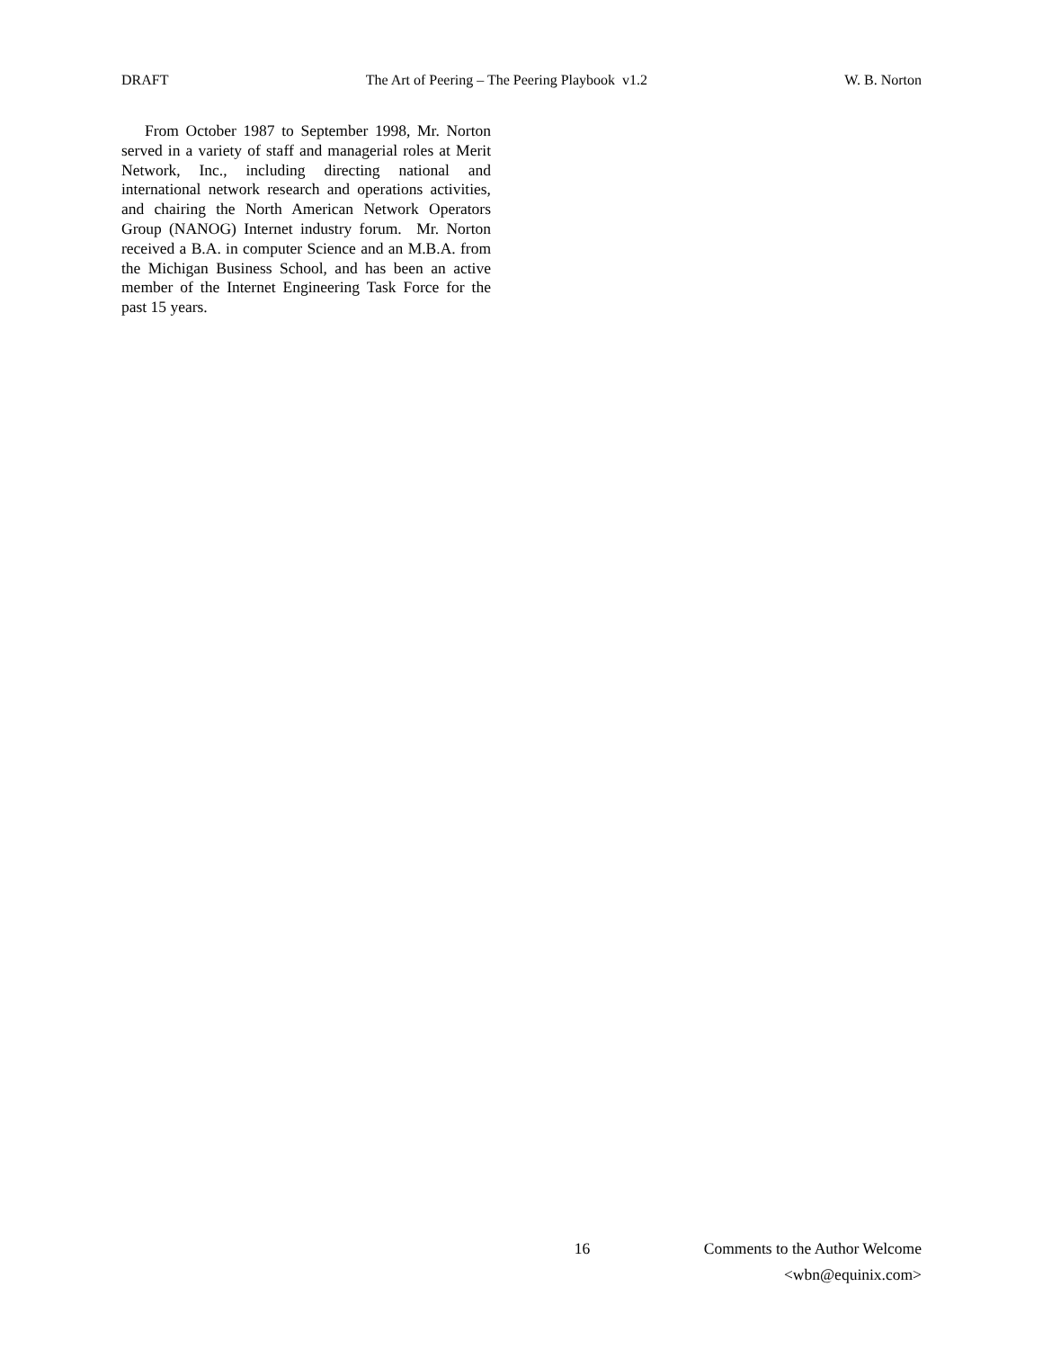DRAFT The Art of Peering – The Peering Playbook v1.2 W. B. Norton
From October 1987 to September 1998, Mr. Norton served in a variety of staff and managerial roles at Merit Network, Inc., including directing national and international network research and operations activities, and chairing the North American Network Operators Group (NANOG) Internet industry forum. Mr. Norton received a B.A. in computer Science and an M.B.A. from the Michigan Business School, and has been an active member of the Internet Engineering Task Force for the past 15 years.
16 Comments to the Author Welcome
<wbn@equinix.com>